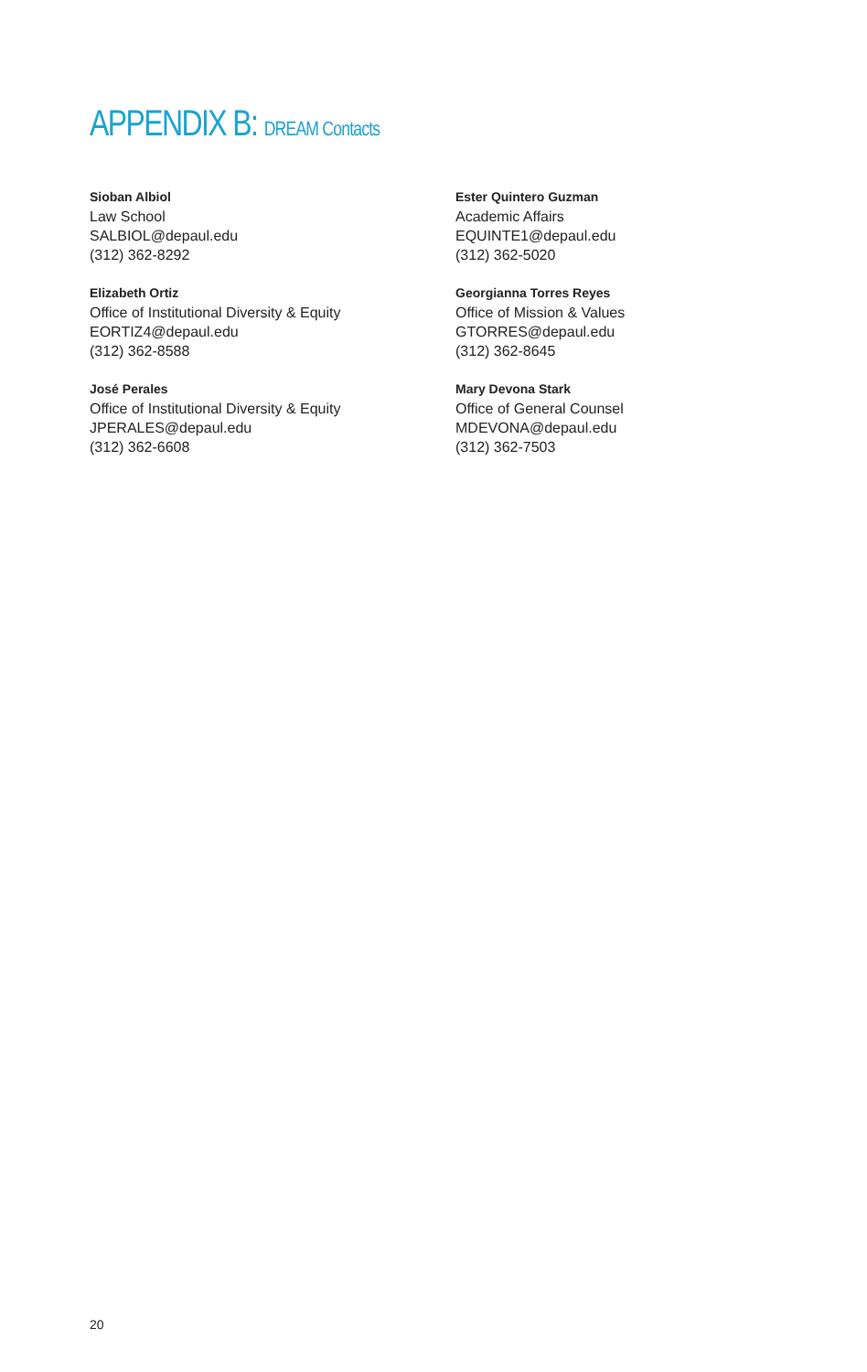APPENDIX B: DREAM Contacts
Sioban Albiol
Law School
SALBIOL@depaul.edu
(312) 362-8292
Elizabeth Ortiz
Office of Institutional Diversity & Equity
EORTIZ4@depaul.edu
(312) 362-8588
José Perales
Office of Institutional Diversity & Equity
JPERALES@depaul.edu
(312) 362-6608
Ester Quintero Guzman
Academic Affairs
EQUINTE1@depaul.edu
(312) 362-5020
Georgianna Torres Reyes
Office of Mission & Values
GTORRES@depaul.edu
(312) 362-8645
Mary Devona Stark
Office of General Counsel
MDEVONA@depaul.edu
(312) 362-7503
20